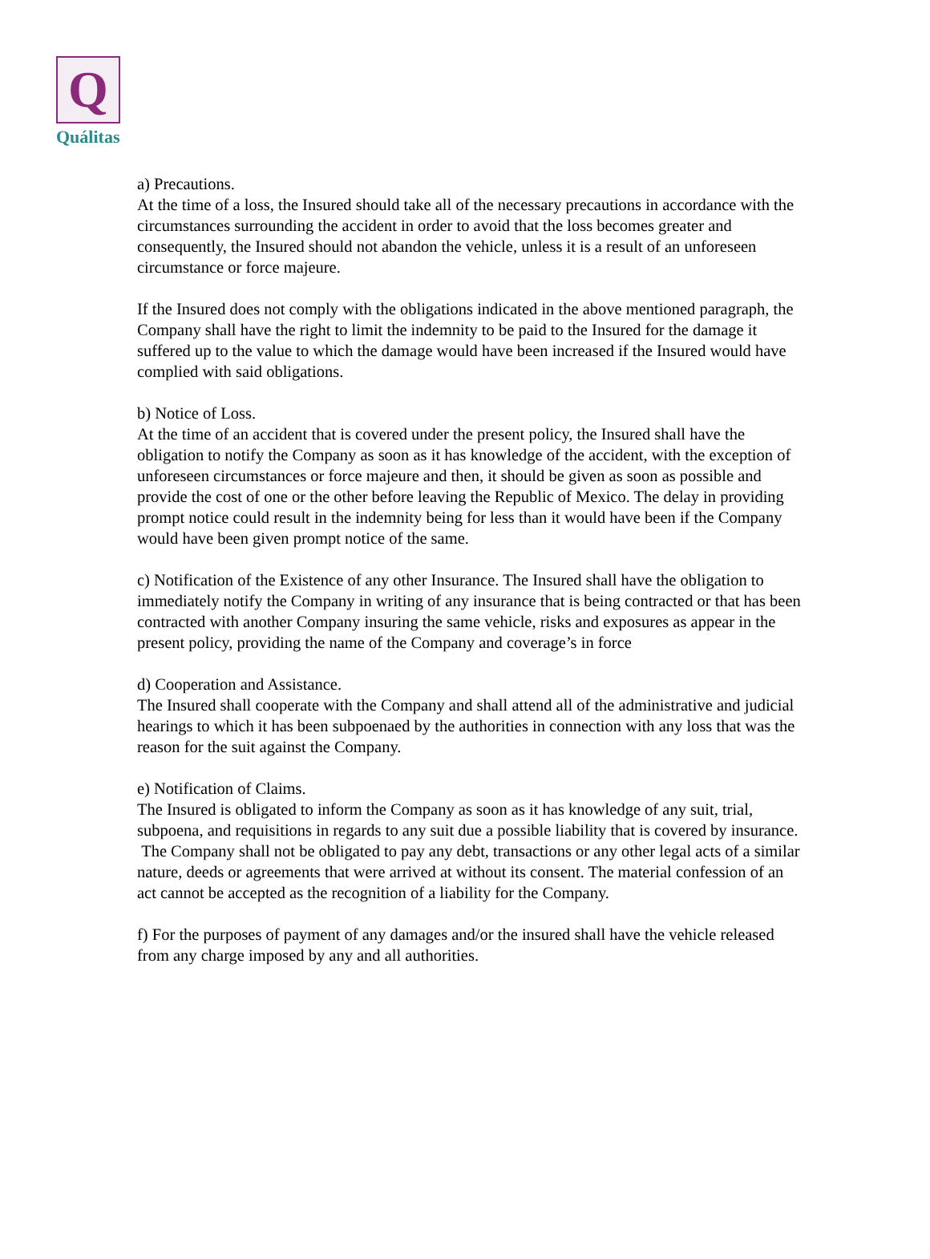Q
Quálitas
a) Precautions.
At the time of a loss, the Insured should take all of the necessary precautions in accordance with the circumstances surrounding the accident in order to avoid that the loss becomes greater and consequently, the Insured should not abandon the vehicle, unless it is a result of an unforeseen circumstance or force majeure.
If the Insured does not comply with the obligations indicated in the above mentioned paragraph, the Company shall have the right to limit the indemnity to be paid to the Insured for the damage it suffered up to the value to which the damage would have been increased if the Insured would have complied with said obligations.
b) Notice of Loss.
At the time of an accident that is covered under the present policy, the Insured shall have the obligation to notify the Company as soon as it has knowledge of the accident, with the exception of unforeseen circumstances or force majeure and then, it should be given as soon as possible and provide the cost of one or the other before leaving the Republic of Mexico. The delay in providing prompt notice could result in the indemnity being for less than it would have been if the Company would have been given prompt notice of the same.
c) Notification of the Existence of any other Insurance. The Insured shall have the obligation to immediately notify the Company in writing of any insurance that is being contracted or that has been contracted with another Company insuring the same vehicle, risks and exposures as appear in the present policy, providing the name of the Company and coverage’s in force
d) Cooperation and Assistance.
The Insured shall cooperate with the Company and shall attend all of the administrative and judicial hearings to which it has been subpoenaed by the authorities in connection with any loss that was the reason for the suit against the Company.
e) Notification of Claims.
The Insured is obligated to inform the Company as soon as it has knowledge of any suit, trial, subpoena, and requisitions in regards to any suit due a possible liability that is covered by insurance.
The Company shall not be obligated to pay any debt, transactions or any other legal acts of a similar nature, deeds or agreements that were arrived at without its consent. The material confession of an act cannot be accepted as the recognition of a liability for the Company.
f) For the purposes of payment of any damages and/or the insured shall have the vehicle released from any charge imposed by any and all authorities.